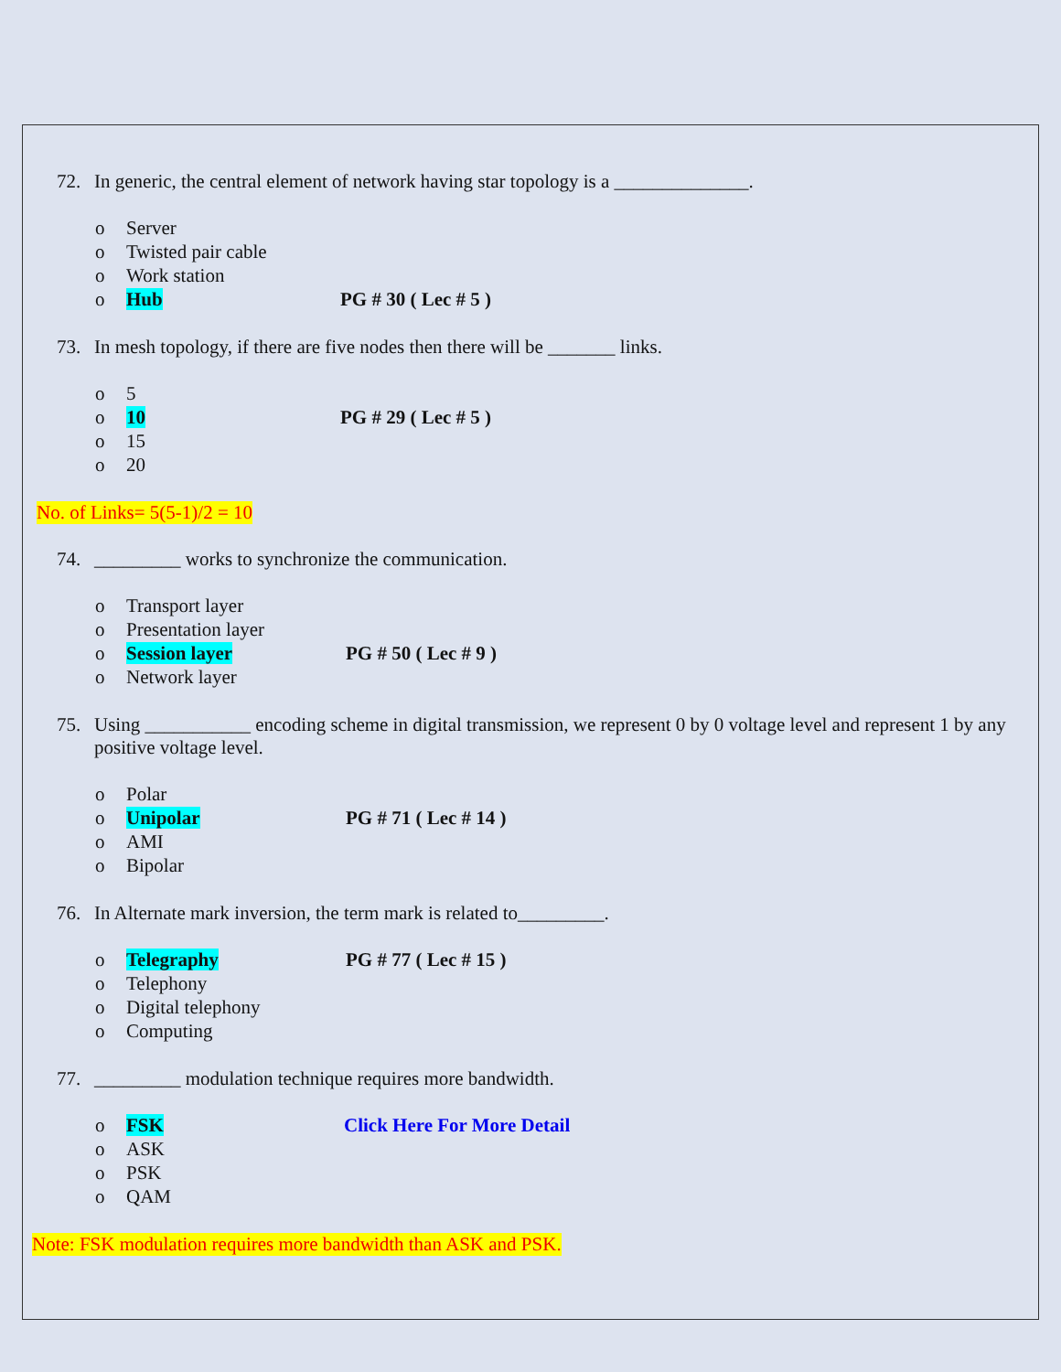72. In generic, the central element of network having star topology is a ______________.
o Server
o Twisted pair cable
o Work station
o Hub PG # 30 ( Lec # 5 )
73. In mesh topology, if there are five nodes then there will be _______ links.
o 5
o 10 PG # 29 ( Lec # 5 )
o 15
o 20
No. of Links= 5(5-1)/2 = 10
74. _________ works to synchronize the communication.
o Transport layer
o Presentation layer
o Session layer PG # 50 ( Lec # 9 )
o Network layer
75. Using ___________ encoding scheme in digital transmission, we represent 0 by 0 voltage level and represent 1 by any positive voltage level.
o Polar
o Unipolar PG # 71 ( Lec # 14 )
o AMI
o Bipolar
76. In Alternate mark inversion, the term mark is related to_________.
o Telegraphy PG # 77 ( Lec # 15 )
o Telephony
o Digital telephony
o Computing
77. _________ modulation technique requires more bandwidth.
o FSK Click Here For More Detail
o ASK
o PSK
o QAM
Note: FSK modulation requires more bandwidth than ASK and PSK.